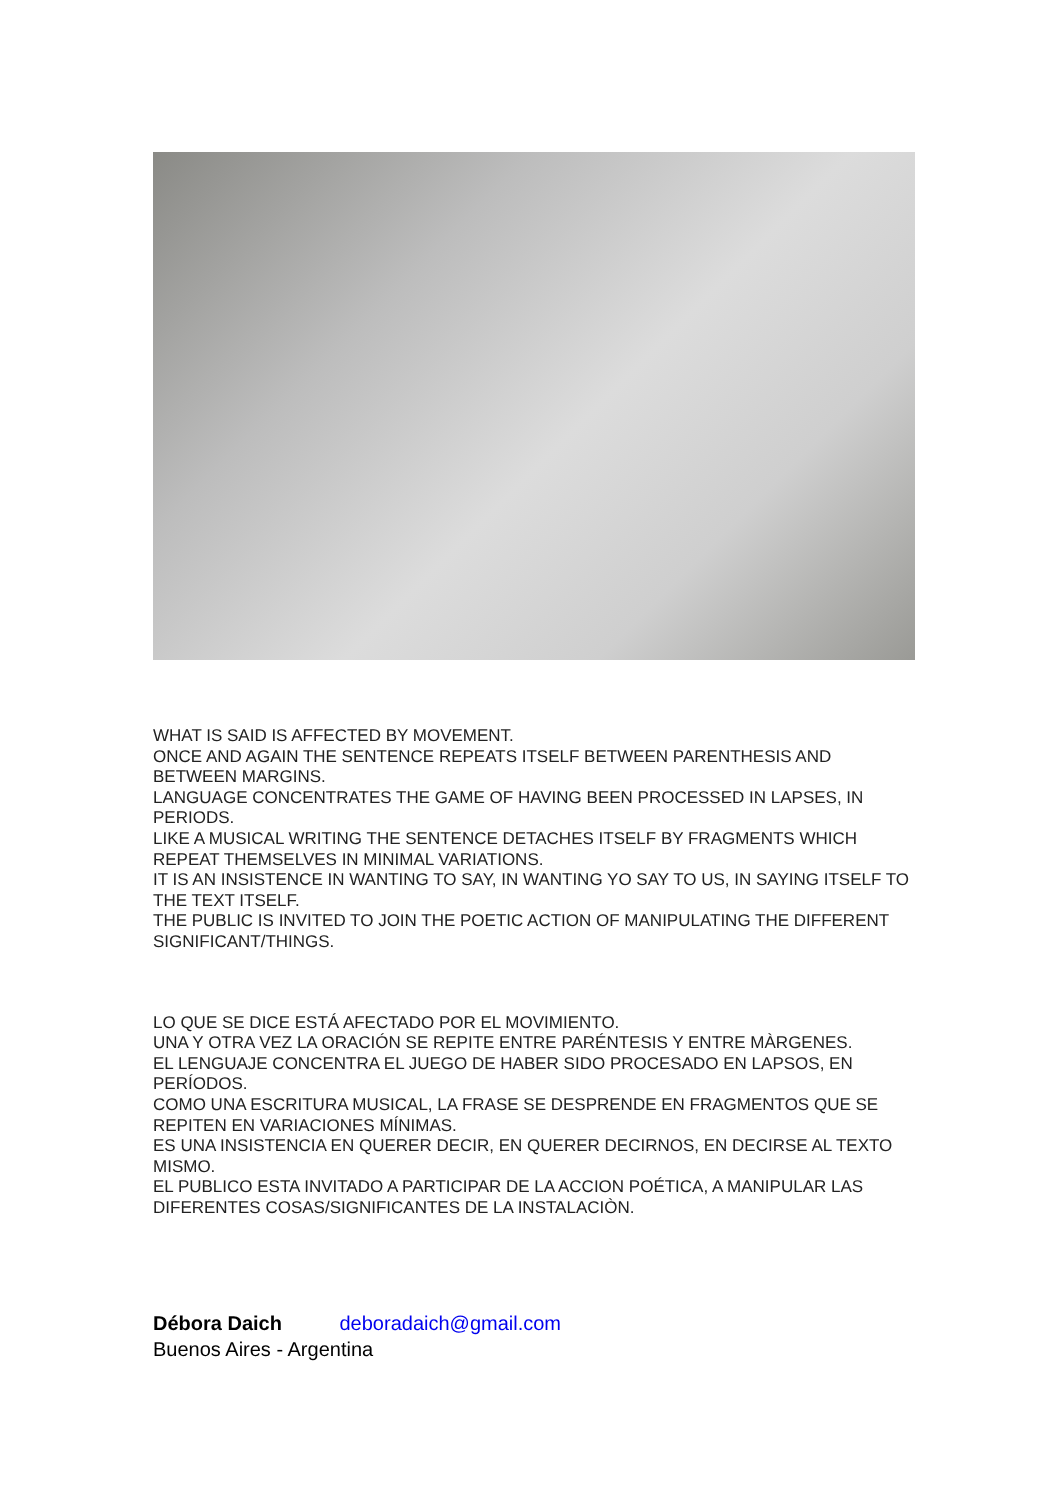WHAT IS SAID IS AFFECTED BY MOVEMENT.
ONCE AND AGAIN THE SENTENCE REPEATS ITSELF BETWEEN PARENTHESIS AND BETWEEN MARGINS.
LANGUAGE CONCENTRATES THE GAME OF HAVING BEEN PROCESSED IN LAPSES, IN PERIODS.
LIKE A MUSICAL WRITING THE SENTENCE DETACHES ITSELF BY FRAGMENTS WHICH REPEAT THEMSELVES IN MINIMAL VARIATIONS.
IT IS AN INSISTENCE IN WANTING TO SAY, IN WANTING YO SAY TO US, IN SAYING ITSELF TO THE TEXT ITSELF.
THE PUBLIC IS INVITED TO JOIN THE POETIC ACTION OF MANIPULATING THE DIFFERENT SIGNIFICANT/THINGS.
LO QUE SE DICE ESTÁ AFECTADO POR EL MOVIMIENTO.
UNA Y OTRA VEZ LA ORACIÓN SE REPITE ENTRE PARÉNTESIS Y ENTRE MÀRGENES.
EL LENGUAJE CONCENTRA EL JUEGO DE HABER SIDO PROCESADO EN LAPSOS, EN PERÍODOS.
COMO UNA ESCRITURA MUSICAL, LA FRASE SE DESPRENDE EN FRAGMENTOS QUE SE REPITEN EN VARIACIONES MÍNIMAS.
ES UNA INSISTENCIA EN QUERER DECIR, EN QUERER DECIRNOS, EN DECIRSE AL TEXTO MISMO.
EL PUBLICO ESTA INVITADO A PARTICIPAR DE LA ACCION POÉTICA, A MANIPULAR LAS DIFERENTES COSAS/SIGNIFICANTES DE LA INSTALACIÒN.
Débora Daich deboradaich@gmail.com
Buenos Aires - Argentina